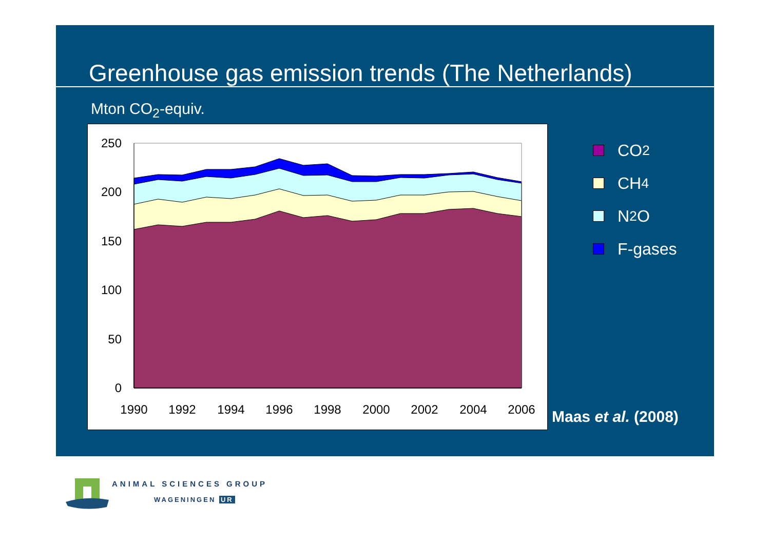Greenhouse gas emission trends (The Netherlands)
Mton CO<sub>2</sub>-equiv.
250
200
150
100
50
0
1990
1992
1994
1996
1998
2000
2002
2004
2006
CO<sub>2</sub>
CH<sub>4</sub>
N<sub>2</sub>O
F-gases
Maas et al. (2008)
ANIMAL SCIENCES GROUP
WAGENINGEN UR